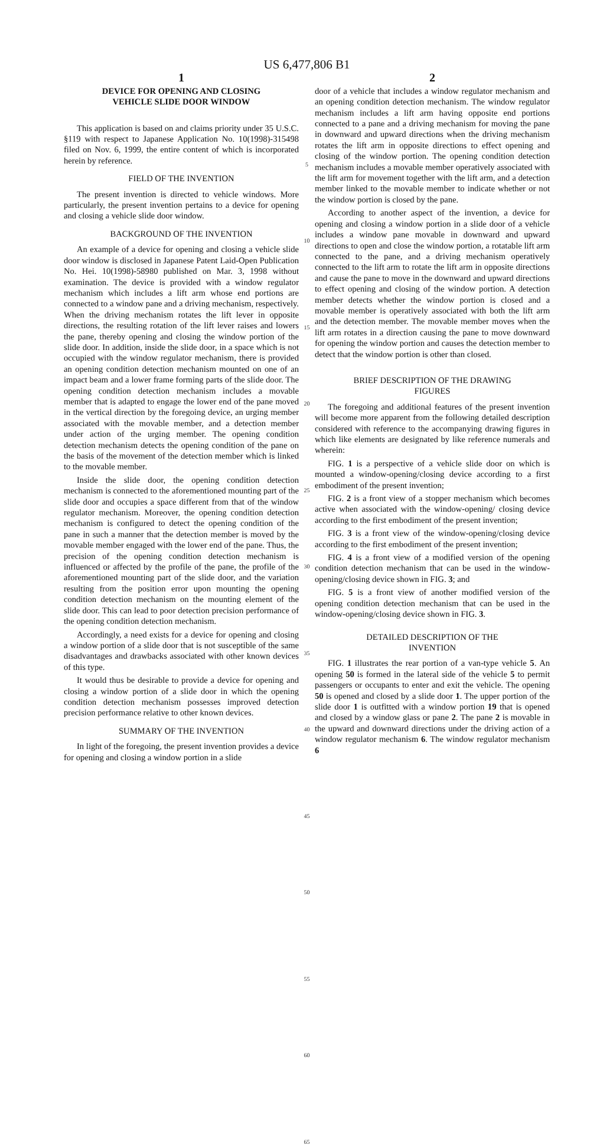US 6,477,806 B1
1
DEVICE FOR OPENING AND CLOSING
VEHICLE SLIDE DOOR WINDOW
This application is based on and claims priority under 35 U.S.C. §119 with respect to Japanese Application No. 10(1998)-315498 filed on Nov. 6, 1999, the entire content of which is incorporated herein by reference.
FIELD OF THE INVENTION
The present invention is directed to vehicle windows. More particularly, the present invention pertains to a device for opening and closing a vehicle slide door window.
BACKGROUND OF THE INVENTION
An example of a device for opening and closing a vehicle slide door window is disclosed in Japanese Patent Laid-Open Publication No. Hei. 10(1998)-58980 published on Mar. 3, 1998 without examination. The device is provided with a window regulator mechanism which includes a lift arm whose end portions are connected to a window pane and a driving mechanism, respectively. When the driving mechanism rotates the lift lever in opposite directions, the resulting rotation of the lift lever raises and lowers the pane, thereby opening and closing the window portion of the slide door. In addition, inside the slide door, in a space which is not occupied with the window regulator mechanism, there is provided an opening condition detection mechanism mounted on one of an impact beam and a lower frame forming parts of the slide door. The opening condition detection mechanism includes a movable member that is adapted to engage the lower end of the pane moved in the vertical direction by the foregoing device, an urging member associated with the movable member, and a detection member under action of the urging member. The opening condition detection mechanism detects the opening condition of the pane on the basis of the movement of the detection member which is linked to the movable member.
Inside the slide door, the opening condition detection mechanism is connected to the aforementioned mounting part of the slide door and occupies a space different from that of the window regulator mechanism. Moreover, the opening condition detection mechanism is configured to detect the opening condition of the pane in such a manner that the detection member is moved by the movable member engaged with the lower end of the pane. Thus, the precision of the opening condition detection mechanism is influenced or affected by the profile of the pane, the profile of the aforementioned mounting part of the slide door, and the variation resulting from the position error upon mounting the opening condition detection mechanism on the mounting element of the slide door. This can lead to poor detection precision performance of the opening condition detection mechanism.
Accordingly, a need exists for a device for opening and closing a window portion of a slide door that is not susceptible of the same disadvantages and drawbacks associated with other known devices of this type.
It would thus be desirable to provide a device for opening and closing a window portion of a slide door in which the opening condition detection mechanism possesses improved detection precision performance relative to other known devices.
SUMMARY OF THE INVENTION
In light of the foregoing, the present invention provides a device for opening and closing a window portion in a slide
5
10
15
20
25
30
35
40
45
50
55
60
65
2
door of a vehicle that includes a window regulator mechanism and an opening condition detection mechanism. The window regulator mechanism includes a lift arm having opposite end portions connected to a pane and a driving mechanism for moving the pane in downward and upward directions when the driving mechanism rotates the lift arm in opposite directions to effect opening and closing of the window portion. The opening condition detection mechanism includes a movable member operatively associated with the lift arm for movement together with the lift arm, and a detection member linked to the movable member to indicate whether or not the window portion is closed by the pane.
According to another aspect of the invention, a device for opening and closing a window portion in a slide door of a vehicle includes a window pane movable in downward and upward directions to open and close the window portion, a rotatable lift arm connected to the pane, and a driving mechanism operatively connected to the lift arm to rotate the lift arm in opposite directions and cause the pane to move in the downward and upward directions to effect opening and closing of the window portion. A detection member detects whether the window portion is closed and a movable member is operatively associated with both the lift arm and the detection member. The movable member moves when the lift arm rotates in a direction causing the pane to move downward for opening the window portion and causes the detection member to detect that the window portion is other than closed.
BRIEF DESCRIPTION OF THE DRAWING
FIGURES
The foregoing and additional features of the present invention will become more apparent from the following detailed description considered with reference to the accompanying drawing figures in which like elements are designated by like reference numerals and wherein:
FIG. 1 is a perspective of a vehicle slide door on which is mounted a window-opening/closing device according to a first embodiment of the present invention;
FIG. 2 is a front view of a stopper mechanism which becomes active when associated with the window-opening/ closing device according to the first embodiment of the present invention;
FIG. 3 is a front view of the window-opening/closing device according to the first embodiment of the present invention;
FIG. 4 is a front view of a modified version of the opening condition detection mechanism that can be used in the window-opening/closing device shown in FIG. 3; and
FIG. 5 is a front view of another modified version of the opening condition detection mechanism that can be used in the window-opening/closing device shown in FIG. 3.
DETAILED DESCRIPTION OF THE
INVENTION
FIG. 1 illustrates the rear portion of a van-type vehicle 5. An opening 50 is formed in the lateral side of the vehicle 5 to permit passengers or occupants to enter and exit the vehicle. The opening 50 is opened and closed by a slide door 1. The upper portion of the slide door 1 is outfitted with a window portion 19 that is opened and closed by a window glass or pane 2. The pane 2 is movable in the upward and downward directions under the driving action of a window regulator mechanism 6. The window regulator mechanism 6